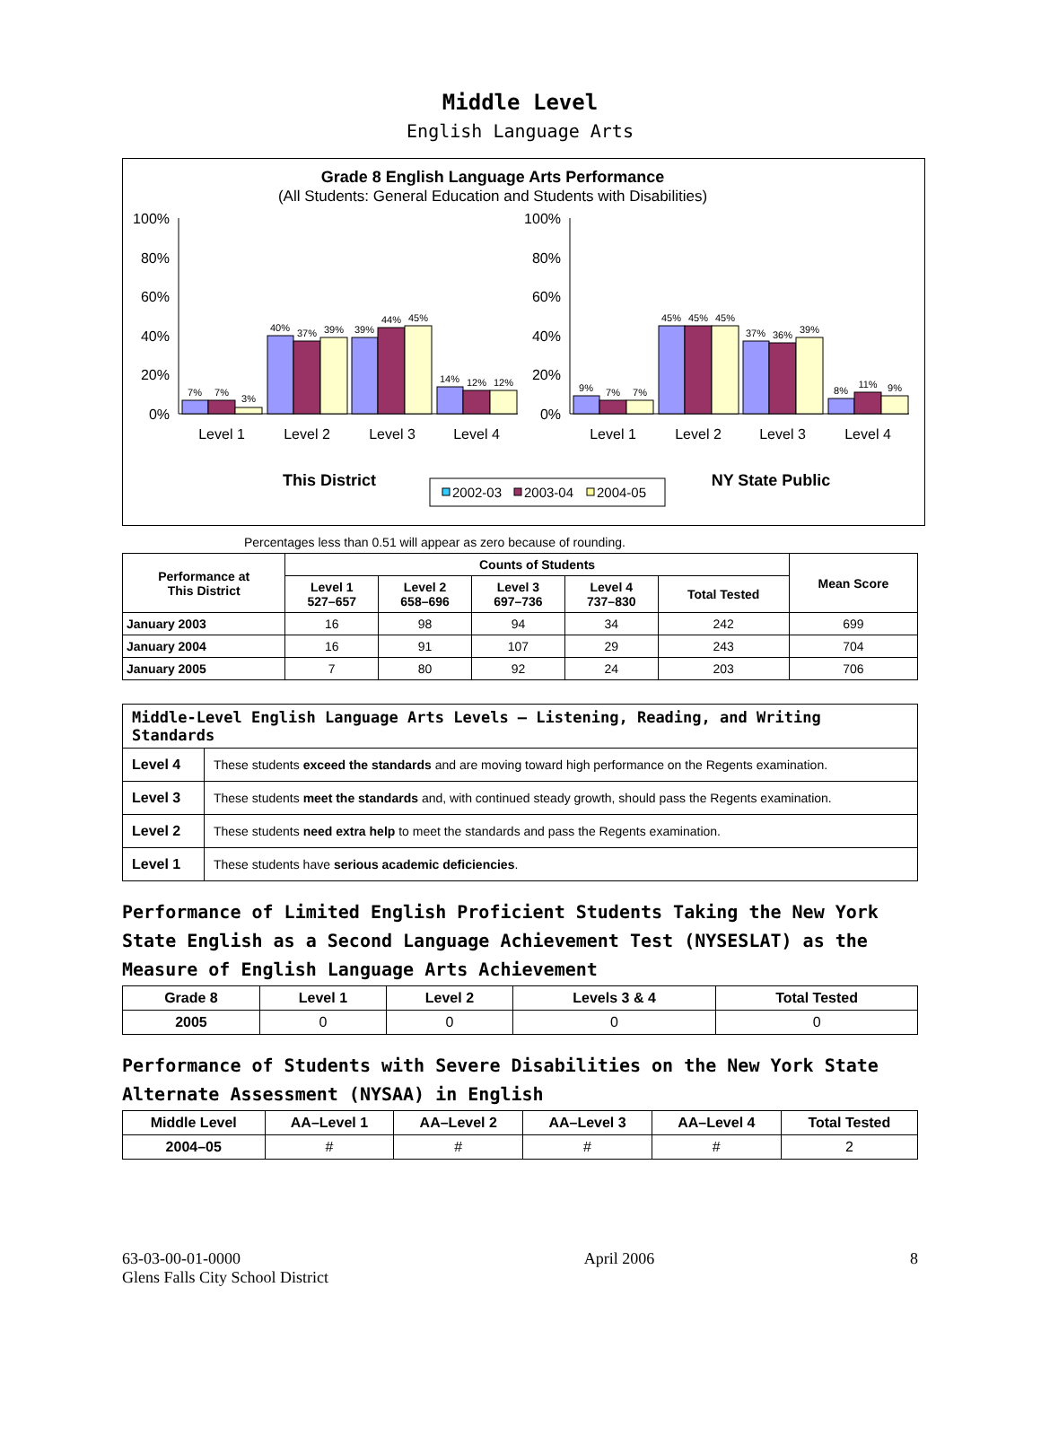Middle Level
English Language Arts
Grade 8 English Language Arts Performance
(All Students: General Education and Students with Disabilities)
100%
80%
60%
40%
20%
0%
100%
80%
60%
40%
20%
0%
7%
7%
3%
40%
37%
39%
39%
44%
45%
14%
12%
12%
9%
7%
7%
45%
45%
45%
37%
36%
39%
8%
11%
9%
Level 1
Level 2
Level 3
Level 4
Level 1
Level 2
Level 3
Level 4
This District
NY State Public
2002-03
2003-04
2004-05
Percentages less than 0.51 will appear as zero because of rounding.
| Performance at This District | Counts of Students | | | | | Mean Score |
| --- | --- | --- | --- | --- | --- | --- |
| | Level 1 527–657 | Level 2 658–696 | Level 3 697–736 | Level 4 737–830 | Total Tested | |
| January 2003 | 16 | 98 | 94 | 34 | 242 | 699 |
| January 2004 | 16 | 91 | 107 | 29 | 243 | 704 |
| January 2005 | 7 | 80 | 92 | 24 | 203 | 706 |
| Middle-Level English Language Arts Levels — Listening, Reading, and Writing Standards | |
| --- | --- |
| Level 4 | These students exceed the standards and are moving toward high performance on the Regents examination. |
| Level 3 | These students meet the standards and, with continued steady growth, should pass the Regents examination. |
| Level 2 | These students need extra help to meet the standards and pass the Regents examination. |
| Level 1 | These students have serious academic deficiencies . |
Performance of Limited English Proficient Students Taking the New York State English as a Second Language Achievement Test (NYSESLAT) as the Measure of English Language Arts Achievement
| Grade 8 | Level 1 | Level 2 | Levels 3 & 4 | Total Tested |
| --- | --- | --- | --- | --- |
| 2005 | 0 | 0 | 0 | 0 |
Performance of Students with Severe Disabilities on the New York State Alternate Assessment (NYSAA) in English
| Middle Level | AA–Level 1 | AA–Level 2 | AA–Level 3 | AA–Level 4 | Total Tested |
| --- | --- | --- | --- | --- | --- |
| 2004–05 | # | # | # | # | 2 |
63-03-00-01-0000
Glens Falls City School District
April 2006 8